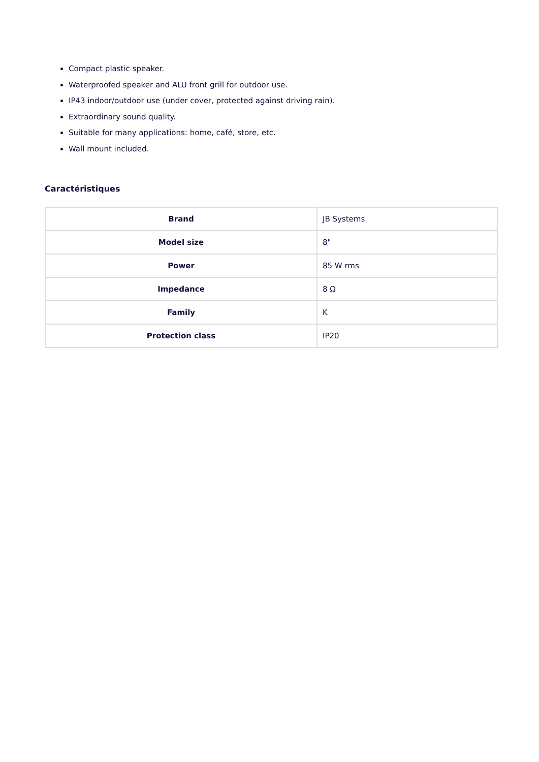Compact plastic speaker.
Waterproofed speaker and ALU front grill for outdoor use.
IP43 indoor/outdoor use (under cover, protected against driving rain).
Extraordinary sound quality.
Suitable for many applications: home, café, store, etc.
Wall mount included.
Caractéristiques
| Brand | JB Systems |
| Model size | 8" |
| Power | 85 W rms |
| Impedance | 8 Ω |
| Family | K |
| Protection class | IP20 |